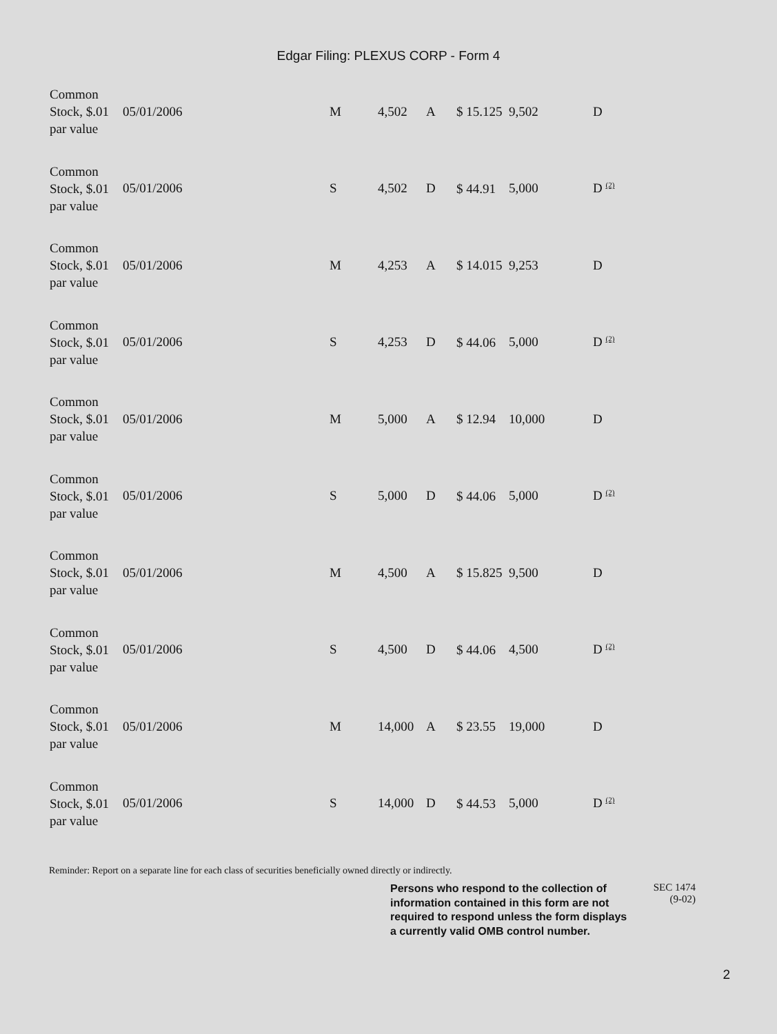Edgar Filing: PLEXUS CORP - Form 4
| Common Stock, $.01 par value | 05/01/2006 | M | 4,502 | A | $ 15.125 | 9,502 | D |
| Common Stock, $.01 par value | 05/01/2006 | S | 4,502 | D | $ 44.91 | 5,000 | D <sup>(2)</sup> |
| Common Stock, $.01 par value | 05/01/2006 | M | 4,253 | A | $ 14.015 | 9,253 | D |
| Common Stock, $.01 par value | 05/01/2006 | S | 4,253 | D | $ 44.06 | 5,000 | D <sup>(2)</sup> |
| Common Stock, $.01 par value | 05/01/2006 | M | 5,000 | A | $ 12.94 | 10,000 | D |
| Common Stock, $.01 par value | 05/01/2006 | S | 5,000 | D | $ 44.06 | 5,000 | D <sup>(2)</sup> |
| Common Stock, $.01 par value | 05/01/2006 | M | 4,500 | A | $ 15.825 | 9,500 | D |
| Common Stock, $.01 par value | 05/01/2006 | S | 4,500 | D | $ 44.06 | 4,500 | D <sup>(2)</sup> |
| Common Stock, $.01 par value | 05/01/2006 | M | 14,000 | A | $ 23.55 | 19,000 | D |
| Common Stock, $.01 par value | 05/01/2006 | S | 14,000 | D | $ 44.53 | 5,000 | D <sup>(2)</sup> |
Reminder: Report on a separate line for each class of securities beneficially owned directly or indirectly.
Persons who respond to the collection of information contained in this form are not required to respond unless the form displays a currently valid OMB control number.
SEC 1474
(9-02)
2